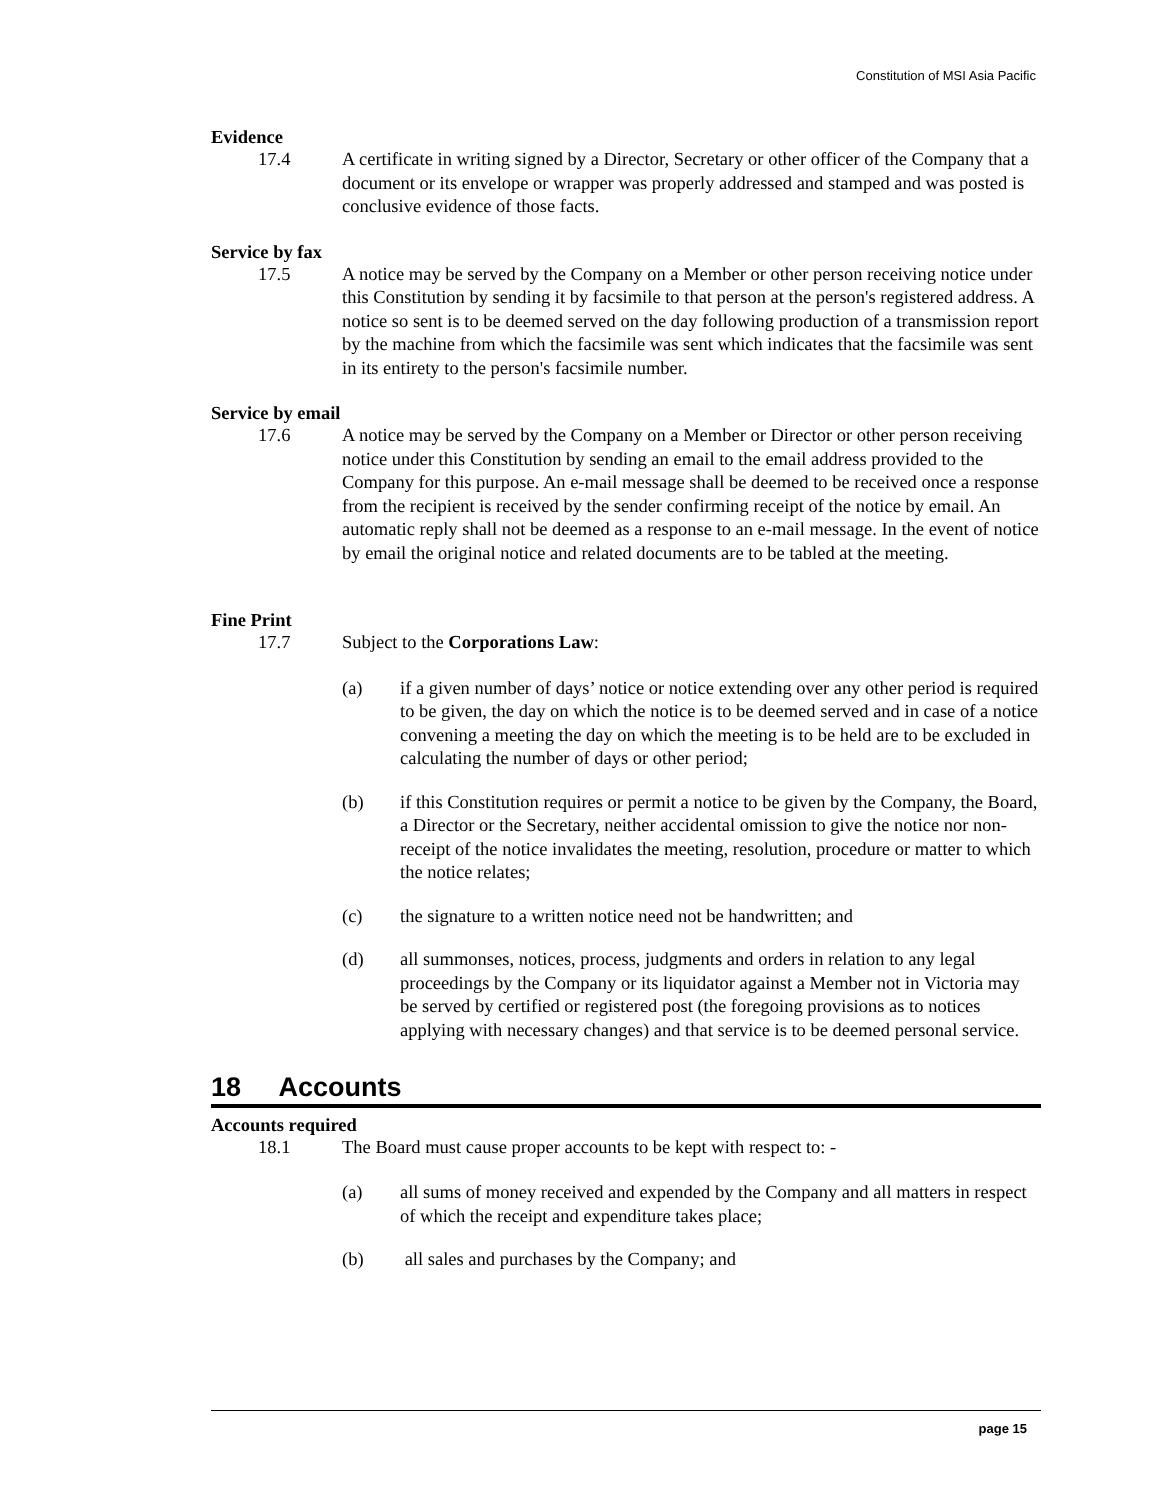Constitution of MSI Asia Pacific
Evidence
17.4 A certificate in writing signed by a Director, Secretary or other officer of the Company that a document or its envelope or wrapper was properly addressed and stamped and was posted is conclusive evidence of those facts.
Service by fax
17.5 A notice may be served by the Company on a Member or other person receiving notice under this Constitution by sending it by facsimile to that person at the person's registered address. A notice so sent is to be deemed served on the day following production of a transmission report by the machine from which the facsimile was sent which indicates that the facsimile was sent in its entirety to the person's facsimile number.
Service by email
17.6 A notice may be served by the Company on a Member or Director or other person receiving notice under this Constitution by sending an email to the email address provided to the Company for this purpose. An e-mail message shall be deemed to be received once a response from the recipient is received by the sender confirming receipt of the notice by email. An automatic reply shall not be deemed as a response to an e-mail message. In the event of notice by email the original notice and related documents are to be tabled at the meeting.
Fine Print
17.7 Subject to the Corporations Law:
(a) if a given number of days’ notice or notice extending over any other period is required to be given, the day on which the notice is to be deemed served and in case of a notice convening a meeting the day on which the meeting is to be held are to be excluded in calculating the number of days or other period;
(b) if this Constitution requires or permit a notice to be given by the Company, the Board, a Director or the Secretary, neither accidental omission to give the notice nor non-receipt of the notice invalidates the meeting, resolution, procedure or matter to which the notice relates;
(c) the signature to a written notice need not be handwritten; and
(d) all summonses, notices, process, judgments and orders in relation to any legal proceedings by the Company or its liquidator against a Member not in Victoria may be served by certified or registered post (the foregoing provisions as to notices applying with necessary changes) and that service is to be deemed personal service.
18 Accounts
Accounts required
18.1 The Board must cause proper accounts to be kept with respect to: -
(a) all sums of money received and expended by the Company and all matters in respect of which the receipt and expenditure takes place;
(b) all sales and purchases by the Company; and
page 15